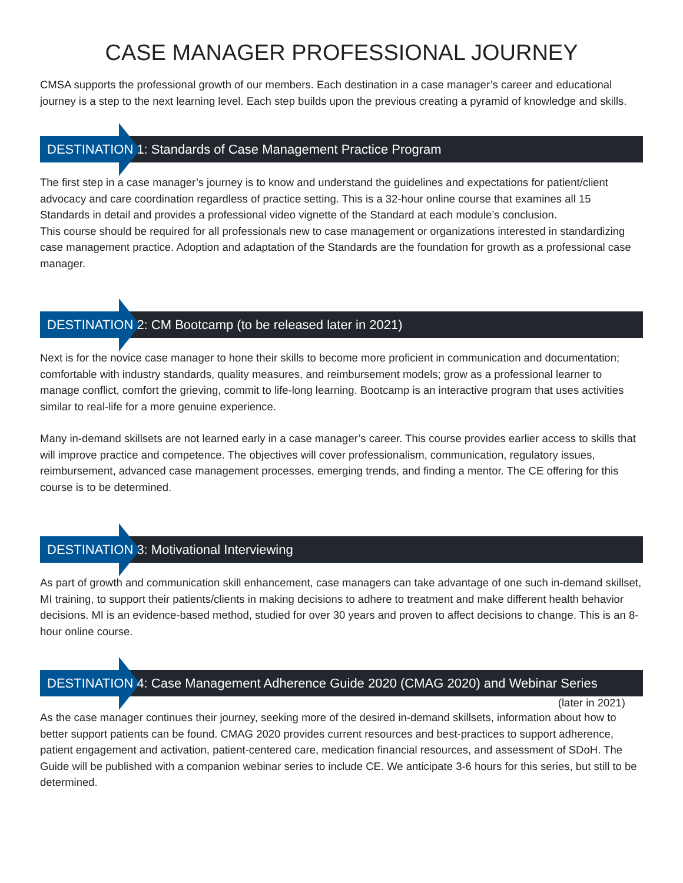CASE MANAGER PROFESSIONAL JOURNEY
CMSA supports the professional growth of our members. Each destination in a case manager’s career and educational journey is a step to the next learning level. Each step builds upon the previous creating a pyramid of knowledge and skills.
DESTINATION 1: Standards of Case Management Practice Program
The first step in a case manager’s journey is to know and understand the guidelines and expectations for patient/client advocacy and care coordination regardless of practice setting. This is a 32-hour online course that examines all 15 Standards in detail and provides a professional video vignette of the Standard at each module’s conclusion.
This course should be required for all professionals new to case management or organizations interested in standardizing case management practice. Adoption and adaptation of the Standards are the foundation for growth as a professional case manager.
DESTINATION 2: CM Bootcamp (to be released later in 2021)
Next is for the novice case manager to hone their skills to become more proficient in communication and documentation; comfortable with industry standards, quality measures, and reimbursement models; grow as a professional learner to manage conflict, comfort the grieving, commit to life-long learning. Bootcamp is an interactive program that uses activities similar to real-life for a more genuine experience.
Many in-demand skillsets are not learned early in a case manager’s career. This course provides earlier access to skills that will improve practice and competence. The objectives will cover professionalism, communication, regulatory issues, reimbursement, advanced case management processes, emerging trends, and finding a mentor. The CE offering for this course is to be determined.
DESTINATION 3: Motivational Interviewing
As part of growth and communication skill enhancement, case managers can take advantage of one such in-demand skillset, MI training, to support their patients/clients in making decisions to adhere to treatment and make different health behavior decisions. MI is an evidence-based method, studied for over 30 years and proven to affect decisions to change. This is an 8-hour online course.
DESTINATION 4: Case Management Adherence Guide 2020 (CMAG 2020) and Webinar Series
(later in 2021)
As the case manager continues their journey, seeking more of the desired in-demand skillsets, information about how to better support patients can be found. CMAG 2020 provides current resources and best-practices to support adherence, patient engagement and activation, patient-centered care, medication financial resources, and assessment of SDoH. The Guide will be published with a companion webinar series to include CE. We anticipate 3-6 hours for this series, but still to be determined.